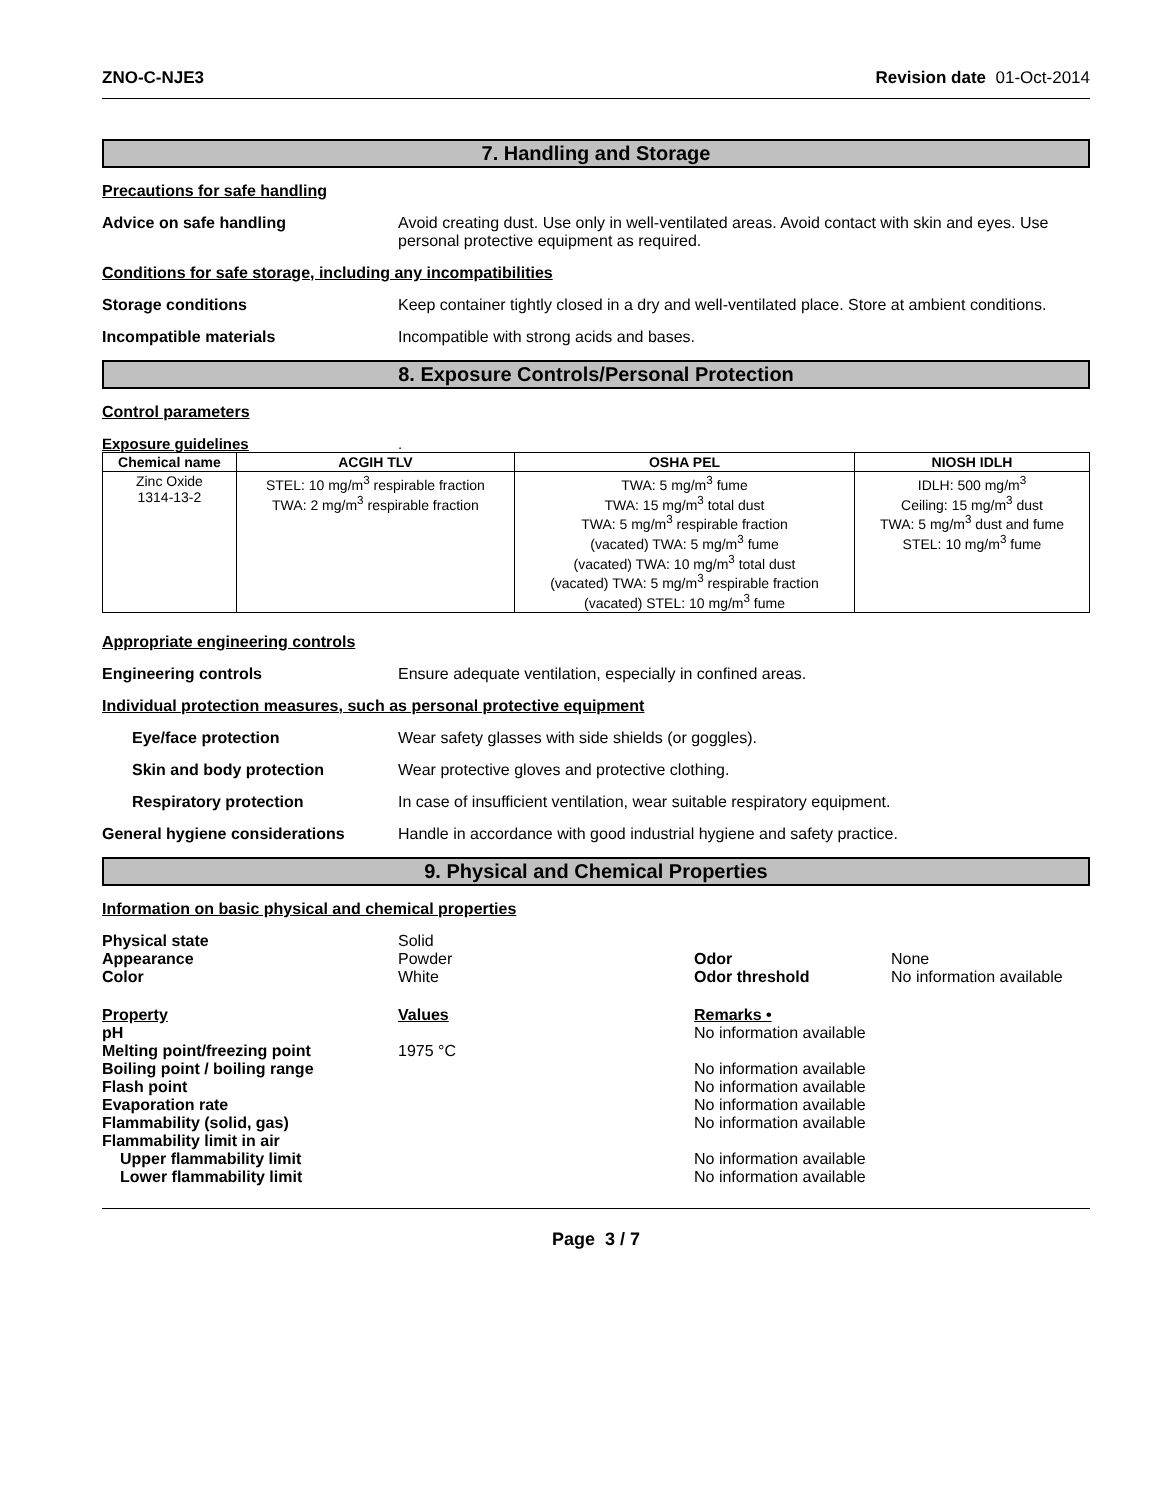ZNO-C-NJE3 Revision date 01-Oct-2014
7. Handling and Storage
Precautions for safe handling
Advice on safe handling Avoid creating dust. Use only in well-ventilated areas. Avoid contact with skin and eyes. Use personal protective equipment as required.
Conditions for safe storage, including any incompatibilities
Storage conditions Keep container tightly closed in a dry and well-ventilated place. Store at ambient conditions.
Incompatible materials Incompatible with strong acids and bases.
8. Exposure Controls/Personal Protection
Control parameters
Exposure guidelines.
| Chemical name | ACGIH TLV | OSHA PEL | NIOSH IDLH |
| --- | --- | --- | --- |
| Zinc Oxide 1314-13-2 | STEL: 10 mg/m<sup>3</sup> respirable fraction TWA: 2 mg/m<sup>3</sup> respirable fraction | TWA: 5 mg/m<sup>3</sup> fume TWA: 15 mg/m<sup>3</sup> total dust TWA: 5 mg/m<sup>3</sup> respirable fraction (vacated) TWA: 5 mg/m<sup>3</sup> fume (vacated) TWA: 10 mg/m<sup>3</sup> total dust (vacated) TWA: 5 mg/m<sup>3</sup> respirable fraction (vacated) STEL: 10 mg/m<sup>3</sup> fume | IDLH: 500 mg/m<sup>3</sup> Ceiling: 15 mg/m<sup>3</sup> dust TWA: 5 mg/m<sup>3</sup> dust and fume STEL: 10 mg/m<sup>3</sup> fume |
Appropriate engineering controls
Engineering controls Ensure adequate ventilation, especially in confined areas.
Individual protection measures, such as personal protective equipment
Eye/face protection Wear safety glasses with side shields (or goggles).
Skin and body protection Wear protective gloves and protective clothing.
Respiratory protection In case of insufficient ventilation, wear suitable respiratory equipment.
General hygiene considerations Handle in accordance with good industrial hygiene and safety practice.
9. Physical and Chemical Properties
Information on basic physical and chemical properties
| Physical state | Solid | | |
| Appearance | Powder | Odor | None |
| Color | White | Odor threshold | No information available |
| Property | Values | Remarks • | |
| pH | | No information available | |
| Melting point/freezing point | 1975 °C | | |
| Boiling point / boiling range | | No information available | |
| Flash point | | No information available | |
| Evaporation rate | | No information available | |
| Flammability (solid, gas) | | No information available | |
| Flammability limit in air | | | |
| Upper flammability limit | | No information available | |
| Lower flammability limit | | No information available | |
Page 3 / 7